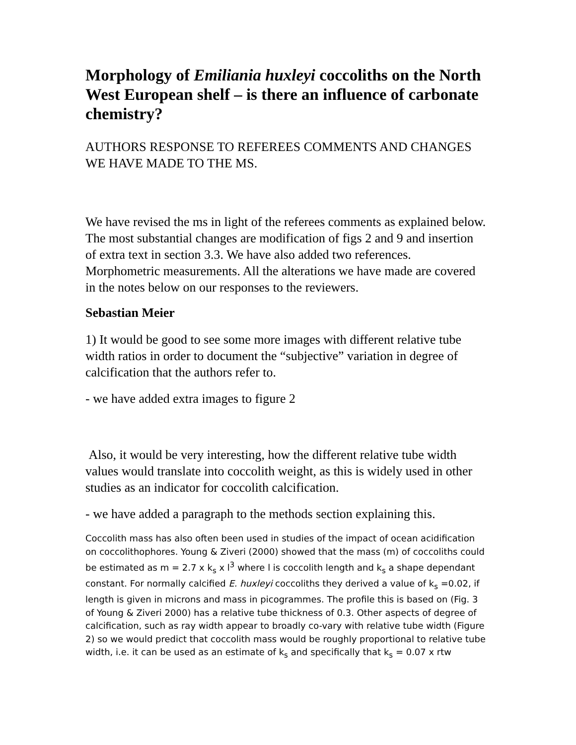Morphology of Emiliania huxleyi coccoliths on the North West European shelf – is there an influence of carbonate chemistry?
AUTHORS RESPONSE TO REFEREES COMMENTS AND CHANGES WE HAVE MADE TO THE MS.
We have revised the ms in light of the referees comments as explained below. The most substantial changes are modification of figs 2 and 9 and insertion of extra text in section 3.3. We have also added two references. Morphometric measurements. All the alterations we have made are covered in the notes below on our responses to the reviewers.
Sebastian Meier
1) It would be good to see some more images with different relative tube width ratios in order to document the “subjective” variation in degree of calcification that the authors refer to.
- we have added extra images to figure 2
Also, it would be very interesting, how the different relative tube width values would translate into coccolith weight, as this is widely used in other studies as an indicator for coccolith calcification.
- we have added a paragraph to the methods section explaining this.
Coccolith mass has also often been used in studies of the impact of ocean acidification on coccolithophores. Young & Ziveri (2000) showed that the mass (m) of coccoliths could be estimated as m = 2.7 x k<sub>s</sub> x l<sup>3</sup> where l is coccolith length and k<sub>s</sub> a shape dependant constant. For normally calcified E. huxleyi coccoliths they derived a value of k<sub>s</sub> =0.02, if length is given in microns and mass in picogrammes. The profile this is based on (Fig. 3 of Young & Ziveri 2000) has a relative tube thickness of 0.3. Other aspects of degree of calcification, such as ray width appear to broadly co-vary with relative tube width (Figure 2) so we would predict that coccolith mass would be roughly proportional to relative tube width, i.e. it can be used as an estimate of k<sub>s</sub> and specifically that k<sub>s</sub> = 0.07 x rtw